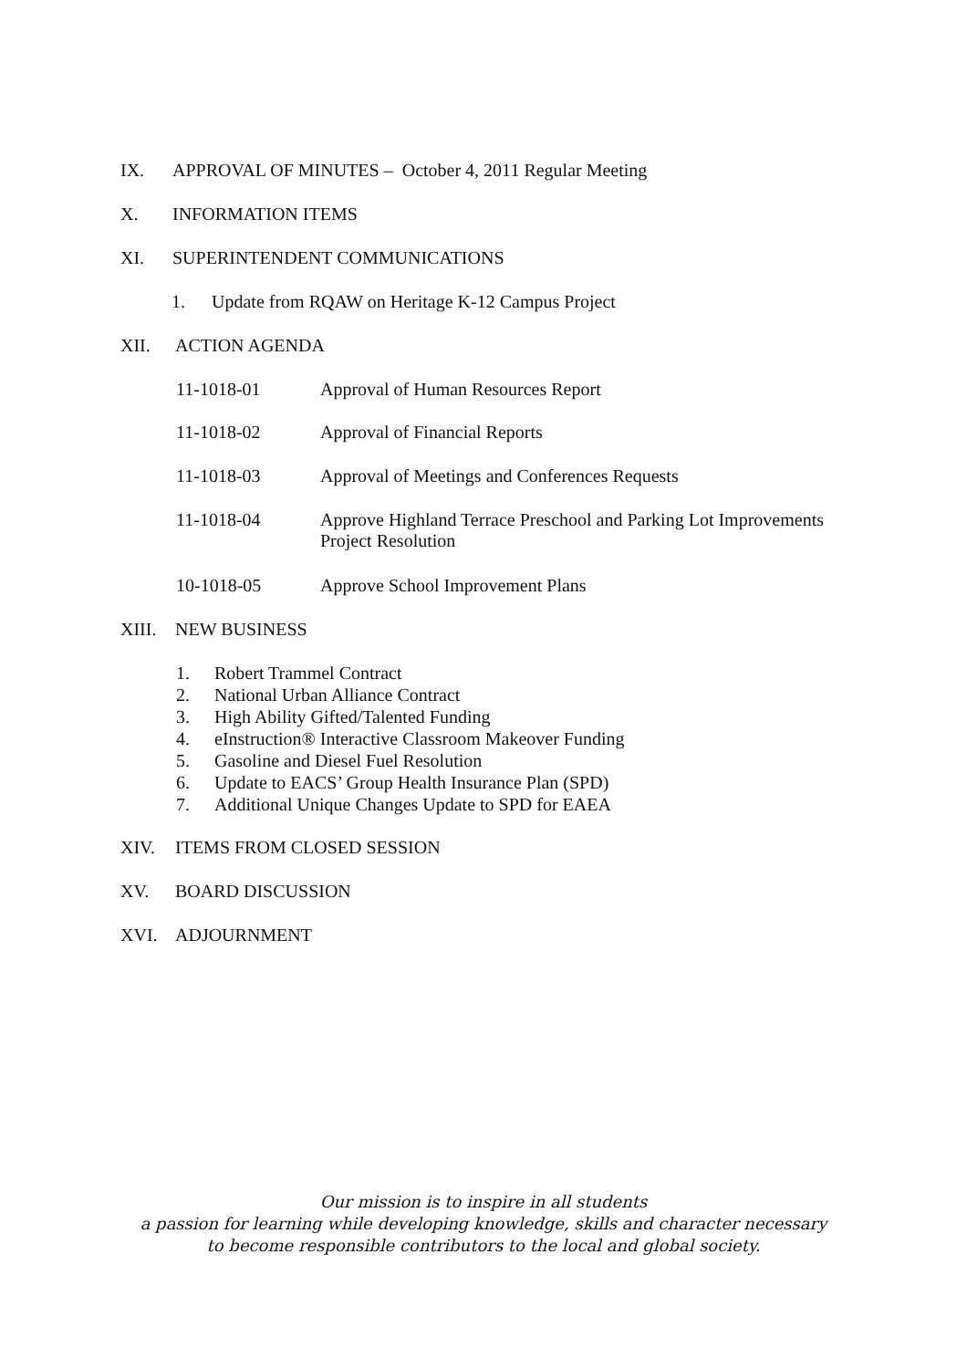IX. APPROVAL OF MINUTES – October 4, 2011 Regular Meeting
X. INFORMATION ITEMS
XI. SUPERINTENDENT COMMUNICATIONS
1. Update from RQAW on Heritage K-12 Campus Project
XII. ACTION AGENDA
11-1018-01 Approval of Human Resources Report
11-1018-02 Approval of Financial Reports
11-1018-03 Approval of Meetings and Conferences Requests
11-1018-04 Approve Highland Terrace Preschool and Parking Lot Improvements
Project Resolution
10-1018-05 Approve School Improvement Plans
XIII. NEW BUSINESS
1. Robert Trammel Contract
2. National Urban Alliance Contract
3. High Ability Gifted/Talented Funding
4. eInstruction® Interactive Classroom Makeover Funding
5. Gasoline and Diesel Fuel Resolution
6. Update to EACS’ Group Health Insurance Plan (SPD)
7. Additional Unique Changes Update to SPD for EAEA
XIV. ITEMS FROM CLOSED SESSION
XV. BOARD DISCUSSION
XVI. ADJOURNMENT
Our mission is to inspire in all students
a passion for learning while developing knowledge, skills and character necessary
to become responsible contributors to the local and global society.